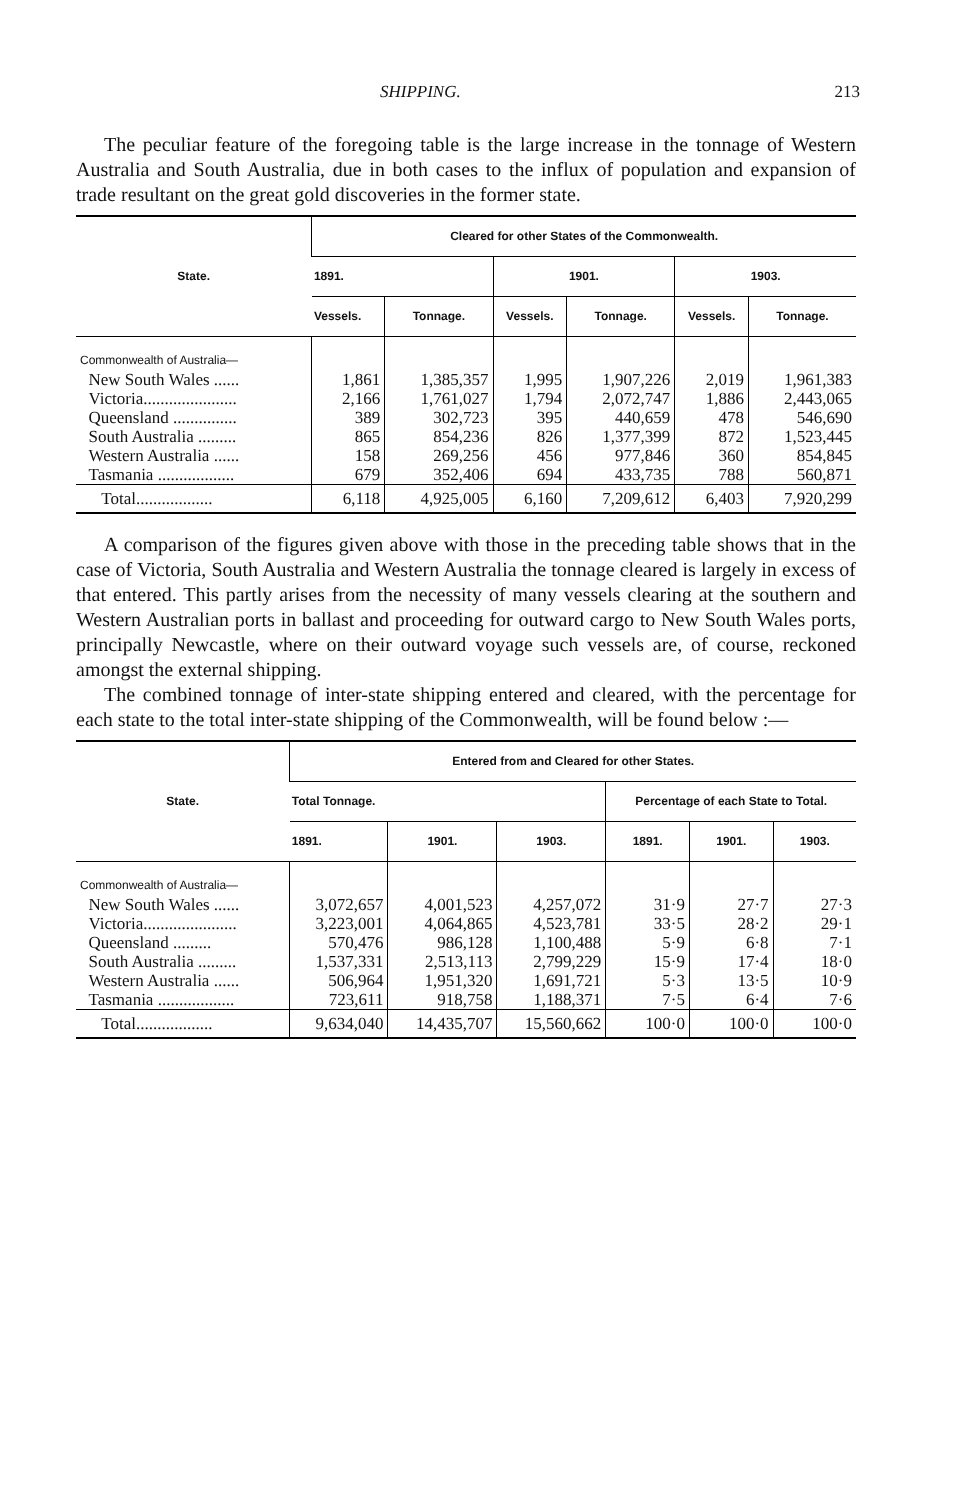SHIPPING. 213
The peculiar feature of the foregoing table is the large increase in the tonnage of Western Australia and South Australia, due in both cases to the influx of population and expansion of trade resultant on the great gold discoveries in the former state.
| State. | Cleared for other States of the Commonwealth. | | | | | |
| --- | --- | --- | --- | --- | --- | --- |
| | 1891. | | 1901. | | 1903. | |
| | Vessels. | Tonnage. | Vessels. | Tonnage. | Vessels. | Tonnage. |
| Commonwealth of Australia— | | | | | | |
| New South Wales ...... | 1,861 | 1,385,357 | 1,995 | 1,907,226 | 2,019 | 1,961,383 |
| Victoria...................... | 2,166 | 1,761,027 | 1,794 | 2,072,747 | 1,886 | 2,443,065 |
| Queensland ............... | 389 | 302,723 | 395 | 440,659 | 478 | 546,690 |
| South Australia ......... | 865 | 854,236 | 826 | 1,377,399 | 872 | 1,523,445 |
| Western Australia ...... | 158 | 269,256 | 456 | 977,846 | 360 | 854,845 |
| Tasmania .................. | 679 | 352,406 | 694 | 433,735 | 788 | 560,871 |
| Total.................. | 6,118 | 4,925,005 | 6,160 | 7,209,612 | 6,403 | 7,920,299 |
A comparison of the figures given above with those in the preceding table shows that in the case of Victoria, South Australia and Western Australia the tonnage cleared is largely in excess of that entered. This partly arises from the necessity of many vessels clearing at the southern and Western Australian ports in ballast and proceeding for outward cargo to New South Wales ports, principally Newcastle, where on their outward voyage such vessels are, of course, reckoned amongst the external shipping.
The combined tonnage of inter-state shipping entered and cleared, with the percentage for each state to the total inter-state shipping of the Commonwealth, will be found below :—
| State. | Entered from and Cleared for other States. | | | | | |
| --- | --- | --- | --- | --- | --- | --- |
| | Total Tonnage. | | | Percentage of each State to Total. | | |
| | 1891. | 1901. | 1903. | 1891. | 1901. | 1903. |
| Commonwealth of Australia— | | | | | | |
| New South Wales ...... | 3,072,657 | 4,001,523 | 4,257,072 | 31·9 | 27·7 | 27·3 |
| Victoria...................... | 3,223,001 | 4,064,865 | 4,523,781 | 33·5 | 28·2 | 29·1 |
| Queensland ......... | 570,476 | 986,128 | 1,100,488 | 5·9 | 6·8 | 7·1 |
| South Australia ......... | 1,537,331 | 2,513,113 | 2,799,229 | 15·9 | 17·4 | 18·0 |
| Western Australia ...... | 506,964 | 1,951,320 | 1,691,721 | 5·3 | 13·5 | 10·9 |
| Tasmania .................. | 723,611 | 918,758 | 1,188,371 | 7·5 | 6·4 | 7·6 |
| Total.................. | 9,634,040 | 14,435,707 | 15,560,662 | 100·0 | 100·0 | 100·0 |